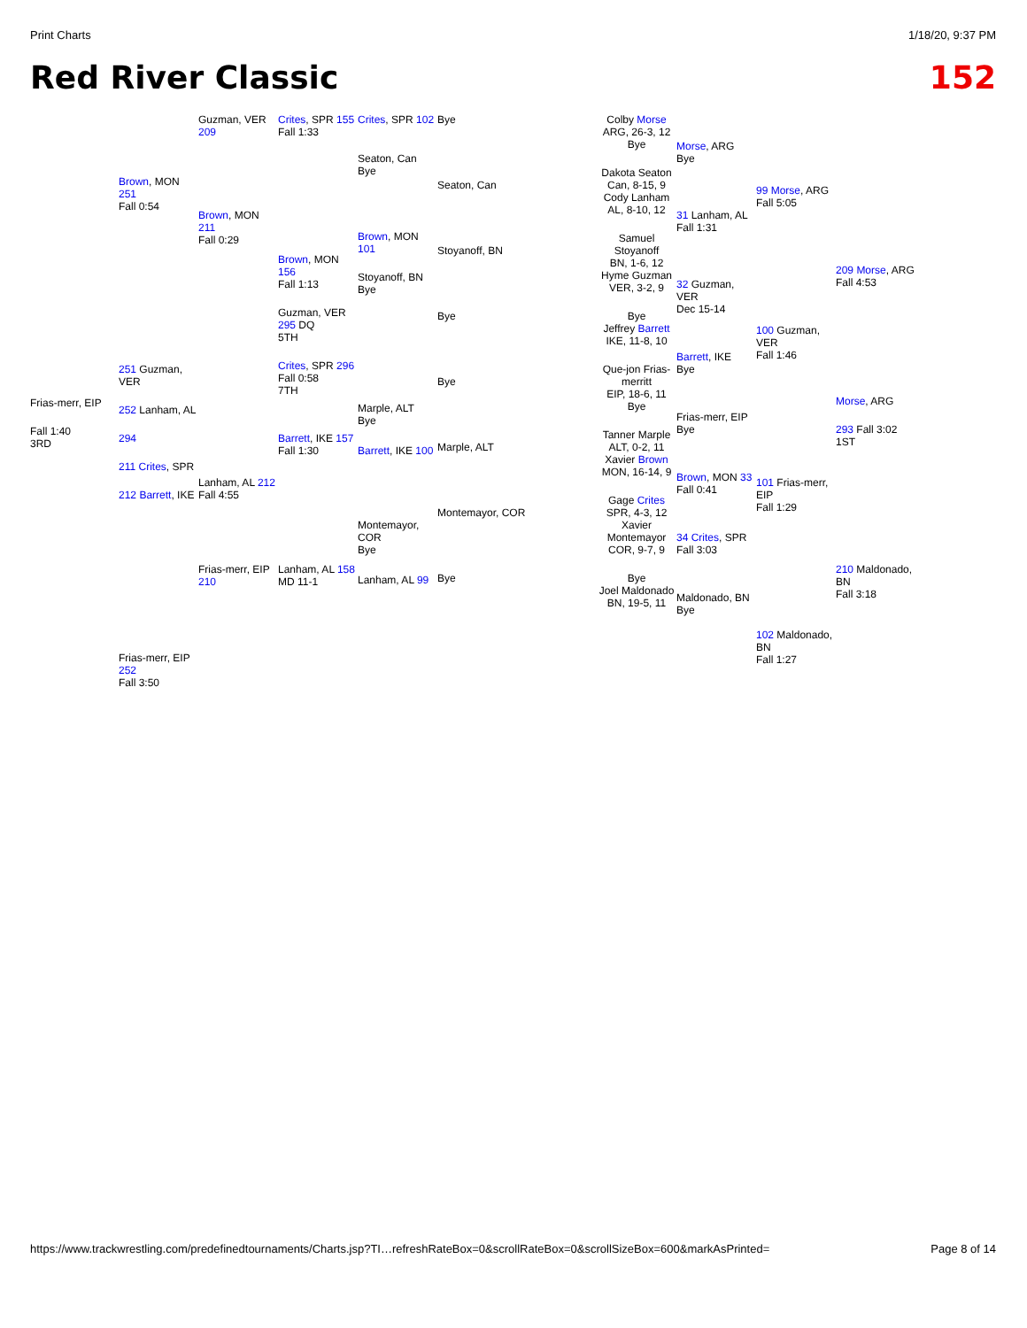Print Charts 1/18/20, 9:37 PM
Red River Classic 152
Frias-merr, EIP
Fall 1:40
3RD
Brown, MON 251
Fall 0:54
251 Guzman, VER
252 Lanham, AL
294
211 Crites, SPR
212 Barrett, IKE
Frias-merr, EIP 252
Fall 3:50
Guzman, VER 209
Brown, MON 211
Fall 0:29
Lanham, AL 212
Fall 4:55
Frias-merr, EIP 210
Crites, SPR 155
Fall 1:33
Brown, MON 156
Fall 1:13
Guzman, VER 295 DQ
5TH
Crites, SPR 296
Fall 0:58
7TH
Barrett, IKE 157
Fall 1:30
Lanham, AL 158
MD 11-1
Crites, SPR 102
Seaton, Can
Bye
Brown, MON 101
Stoyanoff, BN
Bye
Marple, ALT
Bye
Barrett, IKE 100
Montemayor, COR
Bye
Lanham, AL 99
Bye
Seaton, Can
Stoyanoff, BN
Bye
Bye
Marple, ALT
Montemayor, COR
Bye
Colby Morse
ARG, 26-3, 12
Bye
Dakota Seaton
Can, 8-15, 9
Cody Lanham
AL, 8-10, 12
Samuel Stoyanoff
BN, 1-6, 12
Hyme Guzman
VER, 3-2, 9
Bye
Jeffrey Barrett
IKE, 11-8, 10
Que-jon Frias-merritt
EIP, 18-6, 11
Bye
Tanner Marple
ALT, 0-2, 11
Xavier Brown
MON, 16-14, 9
Gage Crites
SPR, 4-3, 12
Xavier Montemayor
COR, 9-7, 9
Bye
Joel Maldonado
BN, 19-5, 11
Morse, ARG
Bye
31 Lanham, AL
Fall 1:31
32 Guzman, VER
Dec 15-14
Barrett, IKE
Bye
Frias-merr, EIP
Bye
Brown, MON 33
Fall 0:41
34 Crites, SPR
Fall 3:03
Maldonado, BN
Bye
99 Morse, ARG
Fall 5:05
100 Guzman, VER
Fall 1:46
101 Frias-merr, EIP
Fall 1:29
102 Maldonado, BN
Fall 1:27
209 Morse, ARG
Fall 4:53
Morse, ARG
293 Fall 3:02
1ST
210 Maldonado, BN
Fall 3:18
https://www.trackwrestling.com/predefinedtournaments/Charts.jsp?TI…refreshRateBox=0&scrollRateBox=0&scrollSizeBox=600&markAsPrinted= Page 8 of 14